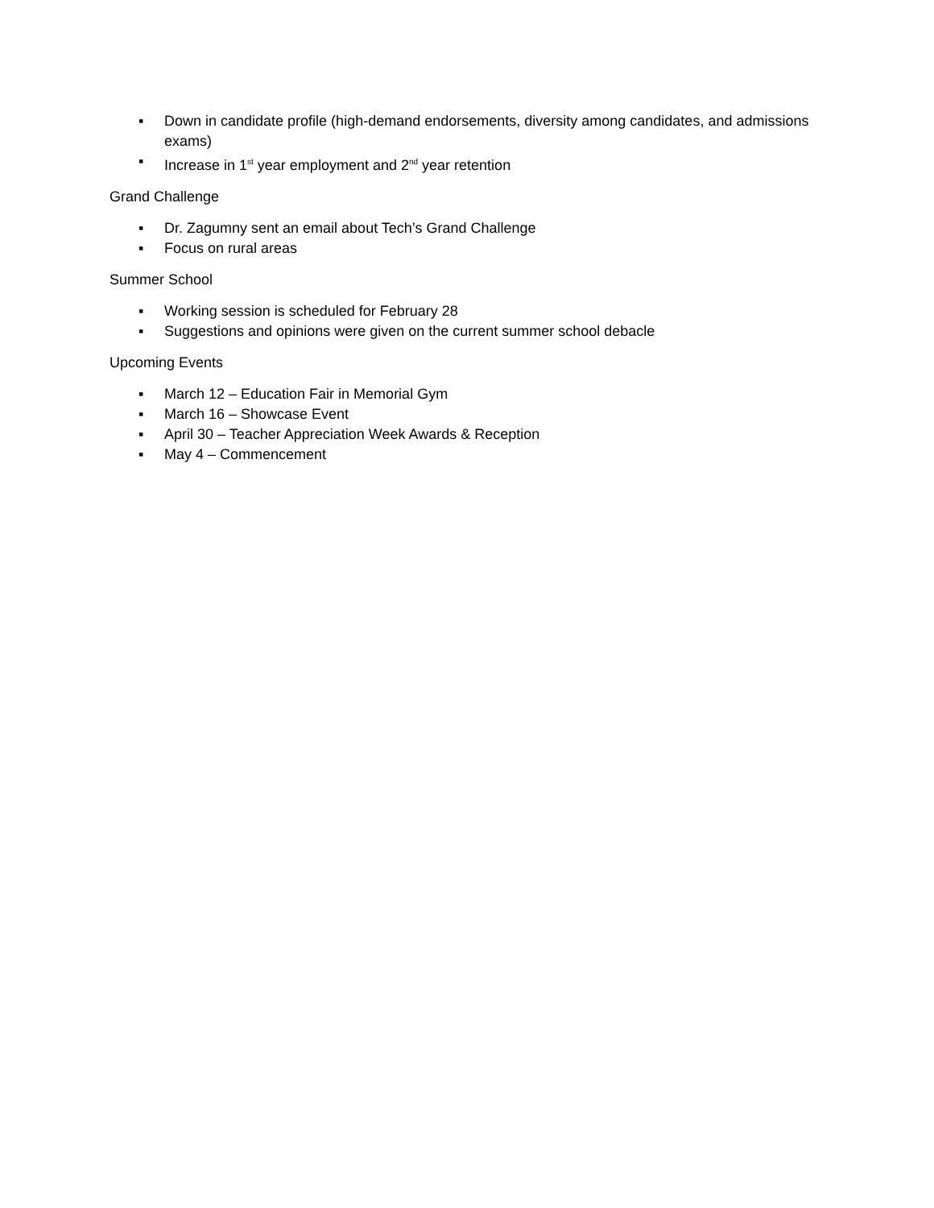▪ Down in candidate profile (high-demand endorsements, diversity among candidates, and admissions exams)
▪ Increase in 1<sup>st</sup> year employment and 2<sup>nd</sup> year retention
Grand Challenge
▪ Dr. Zagumny sent an email about Tech’s Grand Challenge
▪ Focus on rural areas
Summer School
▪ Working session is scheduled for February 28
▪ Suggestions and opinions were given on the current summer school debacle
Upcoming Events
▪ March 12 – Education Fair in Memorial Gym
▪ March 16 – Showcase Event
▪ April 30 – Teacher Appreciation Week Awards & Reception
▪ May 4 – Commencement